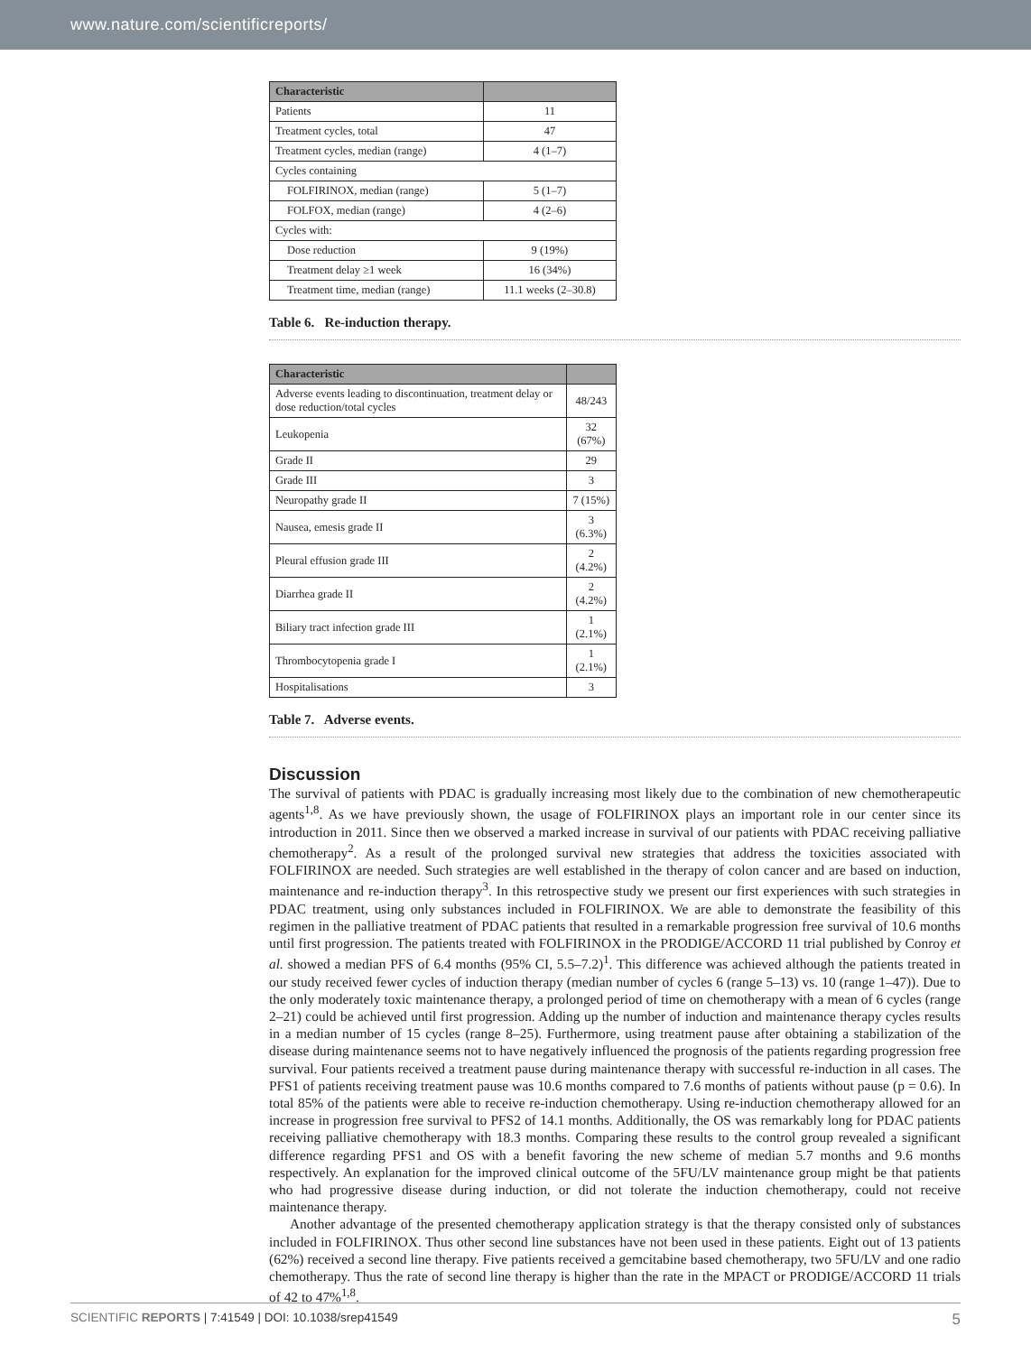www.nature.com/scientificreports/
| Characteristic | |
| --- | --- |
| Patients | 11 |
| Treatment cycles, total | 47 |
| Treatment cycles, median (range) | 4 (1–7) |
| Cycles containing | |
| FOLFIRINOX, median (range) | 5 (1–7) |
| FOLFOX, median (range) | 4 (2–6) |
| Cycles with: | |
| Dose reduction | 9 (19%) |
| Treatment delay ≥1 week | 16 (34%) |
| Treatment time, median (range) | 11.1 weeks (2–30.8) |
Table 6. Re-induction therapy.
| Characteristic | |
| --- | --- |
| Adverse events leading to discontinuation, treatment delay or dose reduction/total cycles | 48/243 |
| Leukopenia | 32 (67%) |
| Grade II | 29 |
| Grade III | 3 |
| Neuropathy grade II | 7 (15%) |
| Nausea, emesis grade II | 3 (6.3%) |
| Pleural effusion grade III | 2 (4.2%) |
| Diarrhea grade II | 2 (4.2%) |
| Biliary tract infection grade III | 1 (2.1%) |
| Thrombocytopenia grade I | 1 (2.1%) |
| Hospitalisations | 3 |
Table 7. Adverse events.
Discussion
The survival of patients with PDAC is gradually increasing most likely due to the combination of new chemotherapeutic agents<sup>1,8</sup>. As we have previously shown, the usage of FOLFIRINOX plays an important role in our center since its introduction in 2011. Since then we observed a marked increase in survival of our patients with PDAC receiving palliative chemotherapy<sup>2</sup>. As a result of the prolonged survival new strategies that address the toxicities associated with FOLFIRINOX are needed. Such strategies are well established in the therapy of colon cancer and are based on induction, maintenance and re-induction therapy<sup>3</sup>. In this retrospective study we present our first experiences with such strategies in PDAC treatment, using only substances included in FOLFIRINOX. We are able to demonstrate the feasibility of this regimen in the palliative treatment of PDAC patients that resulted in a remarkable progression free survival of 10.6 months until first progression. The patients treated with FOLFIRINOX in the PRODIGE/ACCORD 11 trial published by Conroy et al. showed a median PFS of 6.4 months (95% CI, 5.5–7.2)<sup>1</sup>. This difference was achieved although the patients treated in our study received fewer cycles of induction therapy (median number of cycles 6 (range 5–13) vs. 10 (range 1–47)). Due to the only moderately toxic maintenance therapy, a prolonged period of time on chemotherapy with a mean of 6 cycles (range 2–21) could be achieved until first progression. Adding up the number of induction and maintenance therapy cycles results in a median number of 15 cycles (range 8–25). Furthermore, using treatment pause after obtaining a stabilization of the disease during maintenance seems not to have negatively influenced the prognosis of the patients regarding progression free survival. Four patients received a treatment pause during maintenance therapy with successful re-induction in all cases. The PFS1 of patients receiving treatment pause was 10.6 months compared to 7.6 months of patients without pause (p = 0.6). In total 85% of the patients were able to receive re-induction chemotherapy. Using re-induction chemotherapy allowed for an increase in progression free survival to PFS2 of 14.1 months. Additionally, the OS was remarkably long for PDAC patients receiving palliative chemotherapy with 18.3 months. Comparing these results to the control group revealed a significant difference regarding PFS1 and OS with a benefit favoring the new scheme of median 5.7 months and 9.6 months respectively. An explanation for the improved clinical outcome of the 5FU/LV maintenance group might be that patients who had progressive disease during induction, or did not tolerate the induction chemotherapy, could not receive maintenance therapy.
Another advantage of the presented chemotherapy application strategy is that the therapy consisted only of substances included in FOLFIRINOX. Thus other second line substances have not been used in these patients. Eight out of 13 patients (62%) received a second line therapy. Five patients received a gemcitabine based chemotherapy, two 5FU/LV and one radio chemotherapy. Thus the rate of second line therapy is higher than the rate in the MPACT or PRODIGE/ACCORD 11 trials of 42 to 47%<sup>1,8</sup>.
SCIENTIFIC REPORTS | 7:41549 | DOI: 10.1038/srep41549 5